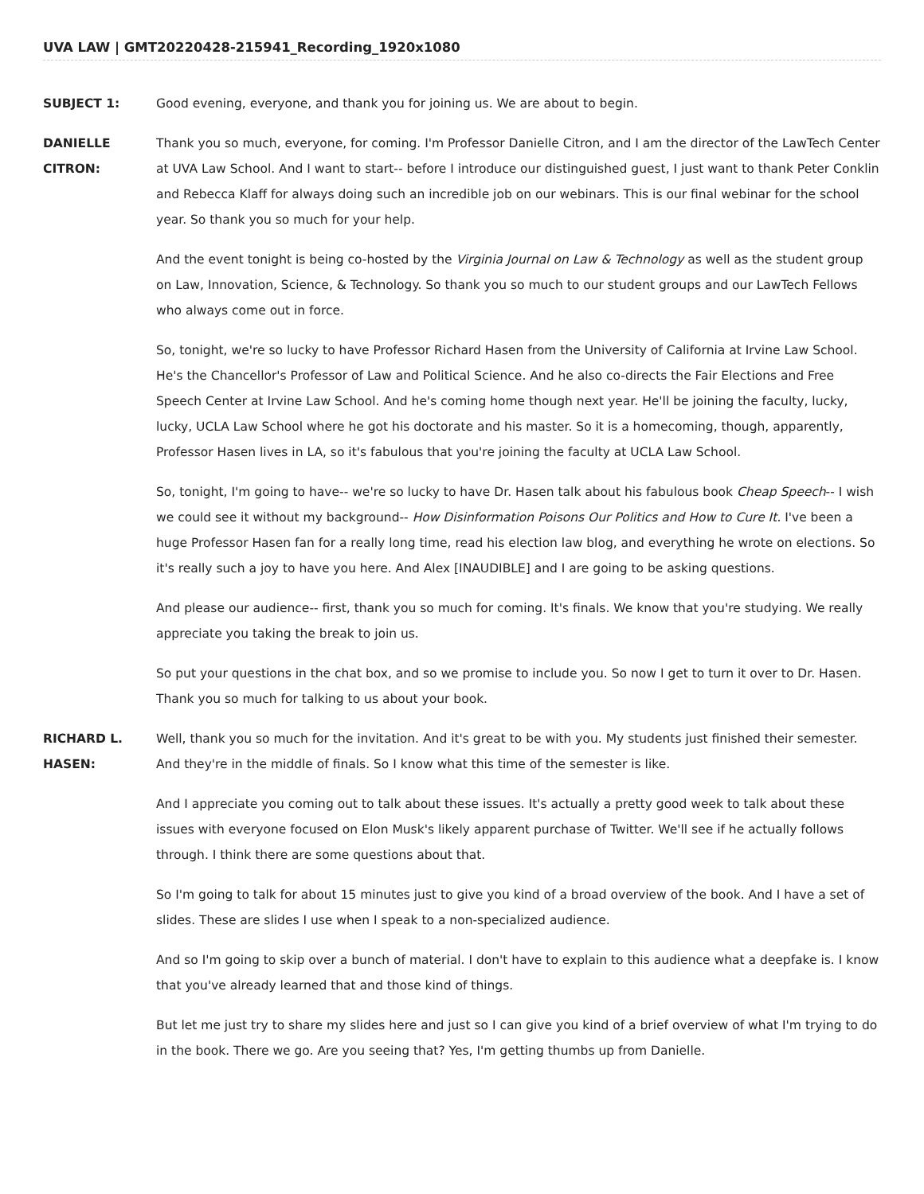UVA LAW | GMT20220428-215941_Recording_1920x1080
SUBJECT 1: Good evening, everyone, and thank you for joining us. We are about to begin.
DANIELLE
CITRON:
Thank you so much, everyone, for coming. I'm Professor Danielle Citron, and I am the director of the LawTech Center at UVA Law School. And I want to start-- before I introduce our distinguished guest, I just want to thank Peter Conklin and Rebecca Klaff for always doing such an incredible job on our webinars. This is our final webinar for the school year. So thank you so much for your help.
And the event tonight is being co-hosted by the Virginia Journal on Law & Technology as well as the student group on Law, Innovation, Science, & Technology. So thank you so much to our student groups and our LawTech Fellows who always come out in force.
So, tonight, we're so lucky to have Professor Richard Hasen from the University of California at Irvine Law School. He's the Chancellor's Professor of Law and Political Science. And he also co-directs the Fair Elections and Free Speech Center at Irvine Law School. And he's coming home though next year. He'll be joining the faculty, lucky, lucky, UCLA Law School where he got his doctorate and his master. So it is a homecoming, though, apparently, Professor Hasen lives in LA, so it's fabulous that you're joining the faculty at UCLA Law School.
So, tonight, I'm going to have-- we're so lucky to have Dr. Hasen talk about his fabulous book Cheap Speech-- I wish we could see it without my background-- How Disinformation Poisons Our Politics and How to Cure It. I've been a huge Professor Hasen fan for a really long time, read his election law blog, and everything he wrote on elections. So it's really such a joy to have you here. And Alex [INAUDIBLE] and I are going to be asking questions.
And please our audience-- first, thank you so much for coming. It's finals. We know that you're studying. We really appreciate you taking the break to join us.
So put your questions in the chat box, and so we promise to include you. So now I get to turn it over to Dr. Hasen. Thank you so much for talking to us about your book.
RICHARD L.
HASEN:
Well, thank you so much for the invitation. And it's great to be with you. My students just finished their semester. And they're in the middle of finals. So I know what this time of the semester is like.
And I appreciate you coming out to talk about these issues. It's actually a pretty good week to talk about these issues with everyone focused on Elon Musk's likely apparent purchase of Twitter. We'll see if he actually follows through. I think there are some questions about that.
So I'm going to talk for about 15 minutes just to give you kind of a broad overview of the book. And I have a set of slides. These are slides I use when I speak to a non-specialized audience.
And so I'm going to skip over a bunch of material. I don't have to explain to this audience what a deepfake is. I know that you've already learned that and those kind of things.
But let me just try to share my slides here and just so I can give you kind of a brief overview of what I'm trying to do in the book. There we go. Are you seeing that? Yes, I'm getting thumbs up from Danielle.